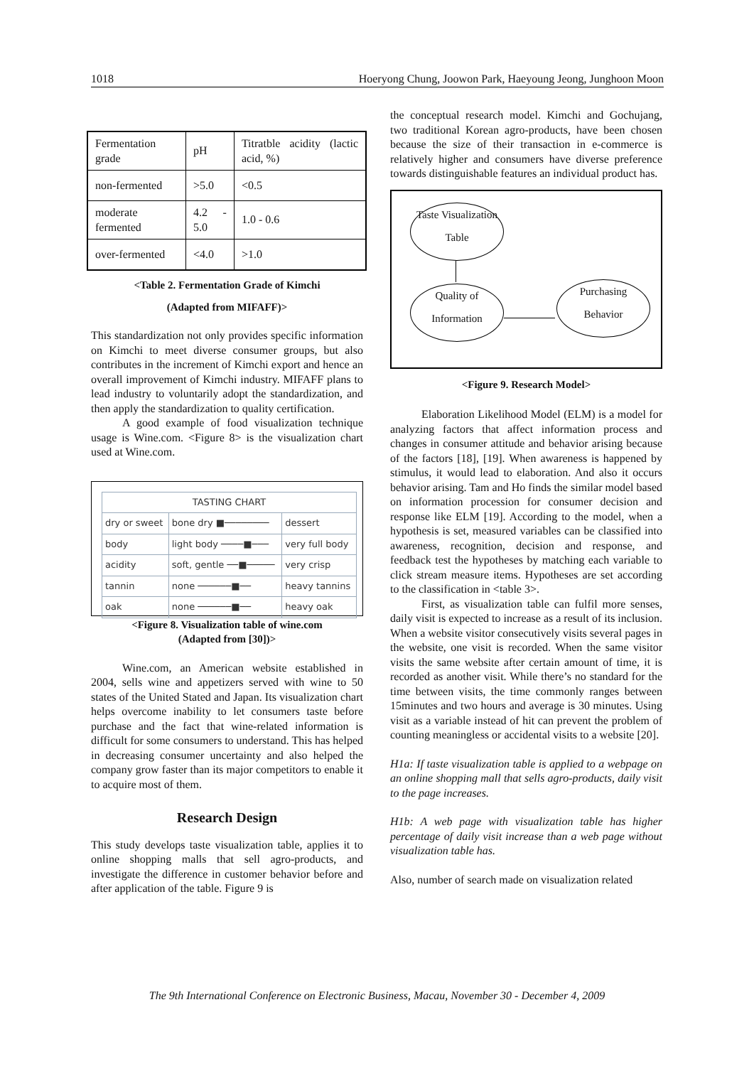1018 Hoeryong Chung, Joowon Park, Haeyoung Jeong, Junghoon Moon
| Fermentation grade | pH | Titratble acidity (lactic acid, %) |
| non-fermented | >5.0 | <0.5 |
| moderate fermented | 4.2 - 5.0 | 1.0 - 0.6 |
| over-fermented | <4.0 | >1.0 |
<Table 2. Fermentation Grade of Kimchi
(Adapted from MIFAFF)>
This standardization not only provides specific information on Kimchi to meet diverse consumer groups, but also contributes in the increment of Kimchi export and hence an overall improvement of Kimchi industry. MIFAFF plans to lead industry to voluntarily adopt the standardization, and then apply the standardization to quality certification.
A good example of food visualization technique usage is Wine.com. <Figure 8> is the visualization chart used at Wine.com.
| TASTING CHART | | |
| dry or sweet | bone dry ■──────── | dessert |
| body | light body ────■─── | very full body |
| acidity | soft, gentle ──■───── | very crisp |
| tannin | none ──────■── | heavy tannins |
| oak | none ──────■── | heavy oak |
<Figure 8. Visualization table of wine.com
(Adapted from [30])>
Wine.com, an American website established in 2004, sells wine and appetizers served with wine to 50 states of the United Stated and Japan. Its visualization chart helps overcome inability to let consumers taste before purchase and the fact that wine-related information is difficult for some consumers to understand. This has helped in decreasing consumer uncertainty and also helped the company grow faster than its major competitors to enable it to acquire most of them.
Research Design
This study develops taste visualization table, applies it to online shopping malls that sell agro-products, and investigate the difference in customer behavior before and after application of the table. Figure 9 is
the conceptual research model. Kimchi and Gochujang, two traditional Korean agro-products, have been chosen because the size of their transaction in e-commerce is relatively higher and consumers have diverse preference towards distinguishable features an individual product has.
Taste Visualization
Table
Quality of
Information
Purchasing
Behavior
<Figure 9. Research Model>
Elaboration Likelihood Model (ELM) is a model for analyzing factors that affect information process and changes in consumer attitude and behavior arising because of the factors [18], [19]. When awareness is happened by stimulus, it would lead to elaboration. And also it occurs behavior arising. Tam and Ho finds the similar model based on information procession for consumer decision and response like ELM [19]. According to the model, when a hypothesis is set, measured variables can be classified into awareness, recognition, decision and response, and feedback test the hypotheses by matching each variable to click stream measure items. Hypotheses are set according to the classification in <table 3>.
First, as visualization table can fulfil more senses, daily visit is expected to increase as a result of its inclusion. When a website visitor consecutively visits several pages in the website, one visit is recorded. When the same visitor visits the same website after certain amount of time, it is recorded as another visit. While there’s no standard for the time between visits, the time commonly ranges between 15minutes and two hours and average is 30 minutes. Using visit as a variable instead of hit can prevent the problem of counting meaningless or accidental visits to a website [20].
H1a: If taste visualization table is applied to a webpage on an online shopping mall that sells agro-products, daily visit to the page increases.
H1b: A web page with visualization table has higher percentage of daily visit increase than a web page without visualization table has.
Also, number of search made on visualization related
The 9th International Conference on Electronic Business, Macau, November 30 - December 4, 2009